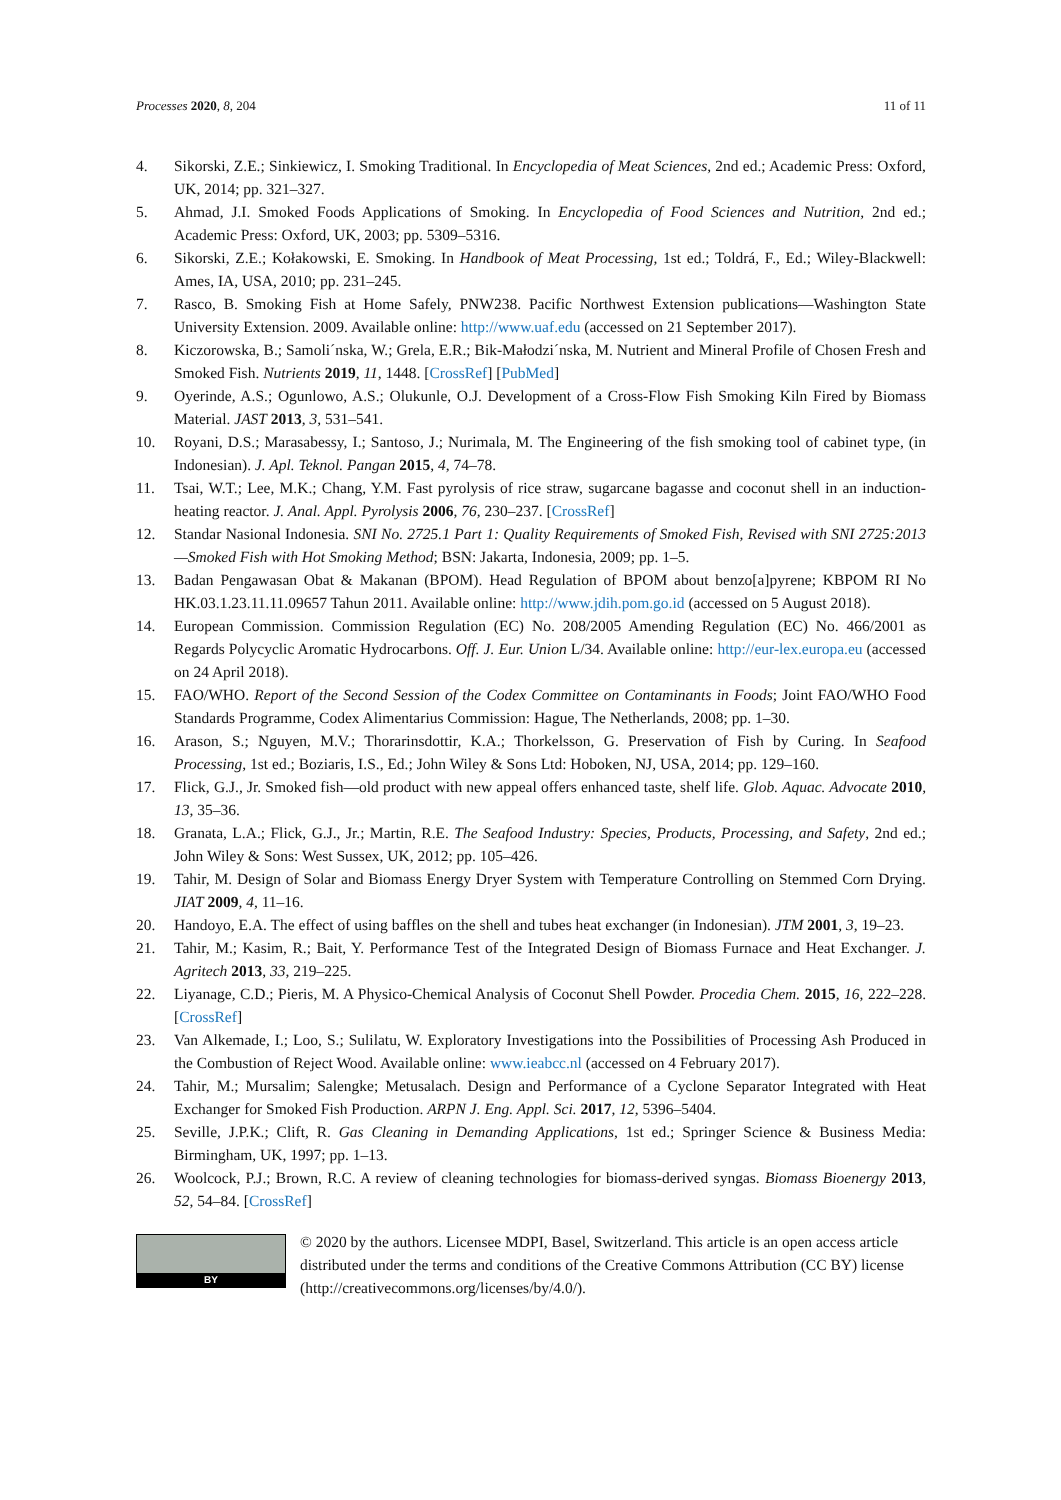Processes 2020, 8, 204 11 of 11
4. Sikorski, Z.E.; Sinkiewicz, I. Smoking Traditional. In Encyclopedia of Meat Sciences, 2nd ed.; Academic Press: Oxford, UK, 2014; pp. 321–327.
5. Ahmad, J.I. Smoked Foods Applications of Smoking. In Encyclopedia of Food Sciences and Nutrition, 2nd ed.; Academic Press: Oxford, UK, 2003; pp. 5309–5316.
6. Sikorski, Z.E.; Kołakowski, E. Smoking. In Handbook of Meat Processing, 1st ed.; Toldrá, F., Ed.; Wiley-Blackwell: Ames, IA, USA, 2010; pp. 231–245.
7. Rasco, B. Smoking Fish at Home Safely, PNW238. Pacific Northwest Extension publications—Washington State University Extension. 2009. Available online: http://www.uaf.edu (accessed on 21 September 2017).
8. Kiczorowska, B.; Samoli´nska, W.; Grela, E.R.; Bik-Małodzi´nska, M. Nutrient and Mineral Profile of Chosen Fresh and Smoked Fish. Nutrients 2019, 11, 1448. [CrossRef] [PubMed]
9. Oyerinde, A.S.; Ogunlowo, A.S.; Olukunle, O.J. Development of a Cross-Flow Fish Smoking Kiln Fired by Biomass Material. JAST 2013, 3, 531–541.
10. Royani, D.S.; Marasabessy, I.; Santoso, J.; Nurimala, M. The Engineering of the fish smoking tool of cabinet type, (in Indonesian). J. Apl. Teknol. Pangan 2015, 4, 74–78.
11. Tsai, W.T.; Lee, M.K.; Chang, Y.M. Fast pyrolysis of rice straw, sugarcane bagasse and coconut shell in an induction-heating reactor. J. Anal. Appl. Pyrolysis 2006, 76, 230–237. [CrossRef]
12. Standar Nasional Indonesia. SNI No. 2725.1 Part 1: Quality Requirements of Smoked Fish, Revised with SNI 2725:2013—Smoked Fish with Hot Smoking Method; BSN: Jakarta, Indonesia, 2009; pp. 1–5.
13. Badan Pengawasan Obat & Makanan (BPOM). Head Regulation of BPOM about benzo[a]pyrene; KBPOM RI No HK.03.1.23.11.11.09657 Tahun 2011. Available online: http://www.jdih.pom.go.id (accessed on 5 August 2018).
14. European Commission. Commission Regulation (EC) No. 208/2005 Amending Regulation (EC) No. 466/2001 as Regards Polycyclic Aromatic Hydrocarbons. Off. J. Eur. Union L/34. Available online: http://eur-lex.europa.eu (accessed on 24 April 2018).
15. FAO/WHO. Report of the Second Session of the Codex Committee on Contaminants in Foods; Joint FAO/WHO Food Standards Programme, Codex Alimentarius Commission: Hague, The Netherlands, 2008; pp. 1–30.
16. Arason, S.; Nguyen, M.V.; Thorarinsdottir, K.A.; Thorkelsson, G. Preservation of Fish by Curing. In Seafood Processing, 1st ed.; Boziaris, I.S., Ed.; John Wiley & Sons Ltd: Hoboken, NJ, USA, 2014; pp. 129–160.
17. Flick, G.J., Jr. Smoked fish—old product with new appeal offers enhanced taste, shelf life. Glob. Aquac. Advocate 2010, 13, 35–36.
18. Granata, L.A.; Flick, G.J., Jr.; Martin, R.E. The Seafood Industry: Species, Products, Processing, and Safety, 2nd ed.; John Wiley & Sons: West Sussex, UK, 2012; pp. 105–426.
19. Tahir, M. Design of Solar and Biomass Energy Dryer System with Temperature Controlling on Stemmed Corn Drying. JIAT 2009, 4, 11–16.
20. Handoyo, E.A. The effect of using baffles on the shell and tubes heat exchanger (in Indonesian). JTM 2001, 3, 19–23.
21. Tahir, M.; Kasim, R.; Bait, Y. Performance Test of the Integrated Design of Biomass Furnace and Heat Exchanger. J. Agritech 2013, 33, 219–225.
22. Liyanage, C.D.; Pieris, M. A Physico-Chemical Analysis of Coconut Shell Powder. Procedia Chem. 2015, 16, 222–228. [CrossRef]
23. Van Alkemade, I.; Loo, S.; Sulilatu, W. Exploratory Investigations into the Possibilities of Processing Ash Produced in the Combustion of Reject Wood. Available online: www.ieabcc.nl (accessed on 4 February 2017).
24. Tahir, M.; Mursalim; Salengke; Metusalach. Design and Performance of a Cyclone Separator Integrated with Heat Exchanger for Smoked Fish Production. ARPN J. Eng. Appl. Sci. 2017, 12, 5396–5404.
25. Seville, J.P.K.; Clift, R. Gas Cleaning in Demanding Applications, 1st ed.; Springer Science & Business Media: Birmingham, UK, 1997; pp. 1–13.
26. Woolcock, P.J.; Brown, R.C. A review of cleaning technologies for biomass-derived syngas. Biomass Bioenergy 2013, 52, 54–84. [CrossRef]
BY
© 2020 by the authors. Licensee MDPI, Basel, Switzerland. This article is an open access article distributed under the terms and conditions of the Creative Commons Attribution (CC BY) license (http://creativecommons.org/licenses/by/4.0/).